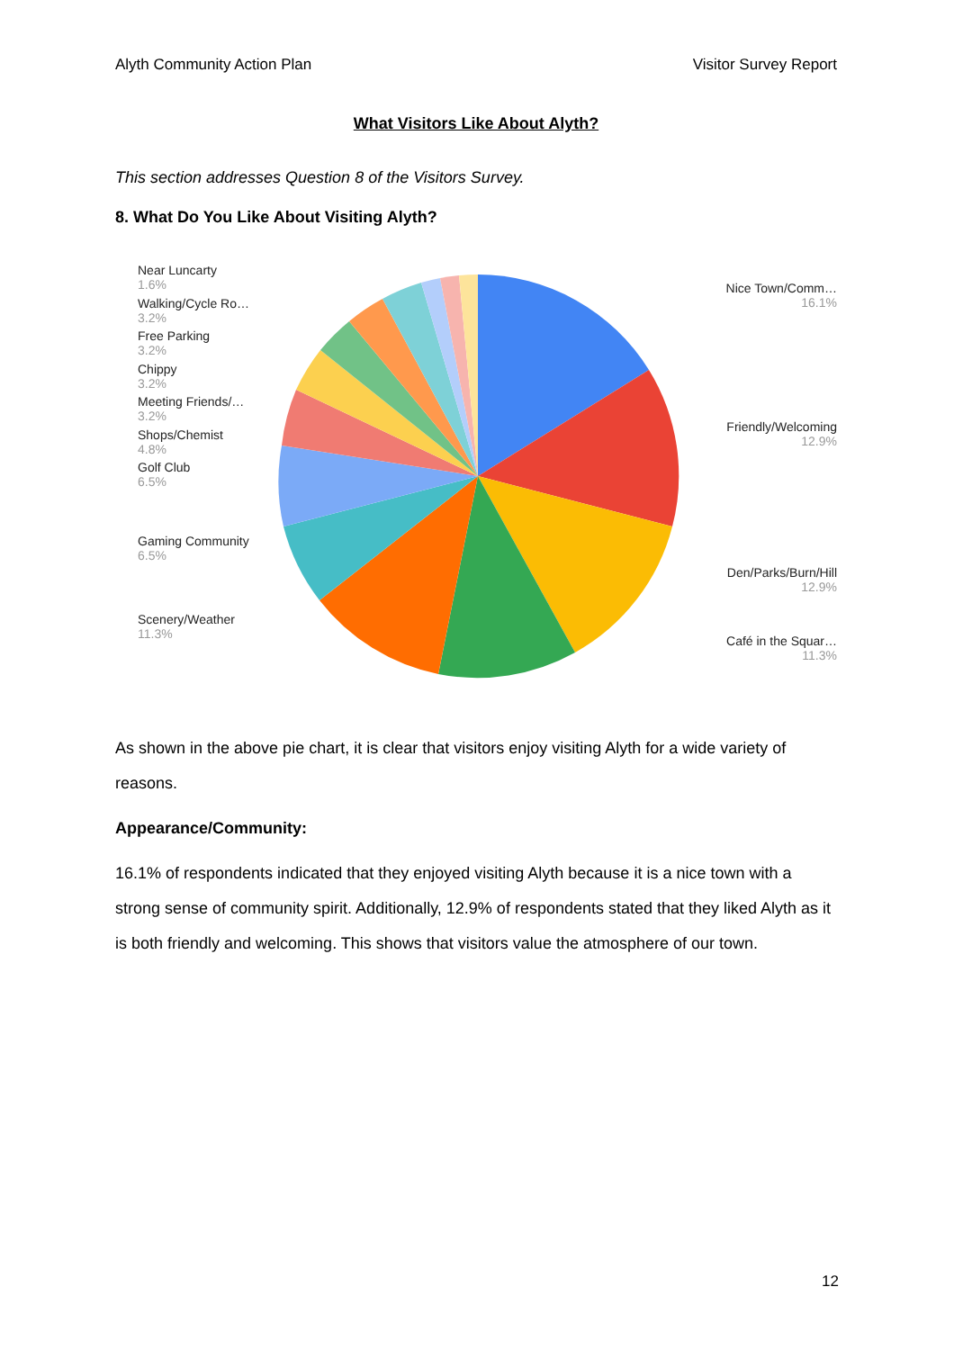Alyth Community Action Plan Visitor Survey Report
What Visitors Like About Alyth?
This section addresses Question 8 of the Visitors Survey.
8. What Do You Like About Visiting Alyth?
Near Luncarty
1.6%
Walking/Cycle Ro…
3.2%
Free Parking
3.2%
Chippy
3.2%
Meeting Friends/…
3.2%
Shops/Chemist
4.8%
Golf Club
6.5%
Gaming Community
6.5%
Scenery/Weather
11.3%
Nice Town/Comm…
16.1%
Friendly/Welcoming
12.9%
Den/Parks/Burn/Hill
12.9%
Café in the Squar…
11.3%
As shown in the above pie chart, it is clear that visitors enjoy visiting Alyth for a wide variety of reasons.
Appearance/Community:
16.1% of respondents indicated that they enjoyed visiting Alyth because it is a nice town with a strong sense of community spirit. Additionally, 12.9% of respondents stated that they liked Alyth as it is both friendly and welcoming. This shows that visitors value the atmosphere of our town.
12